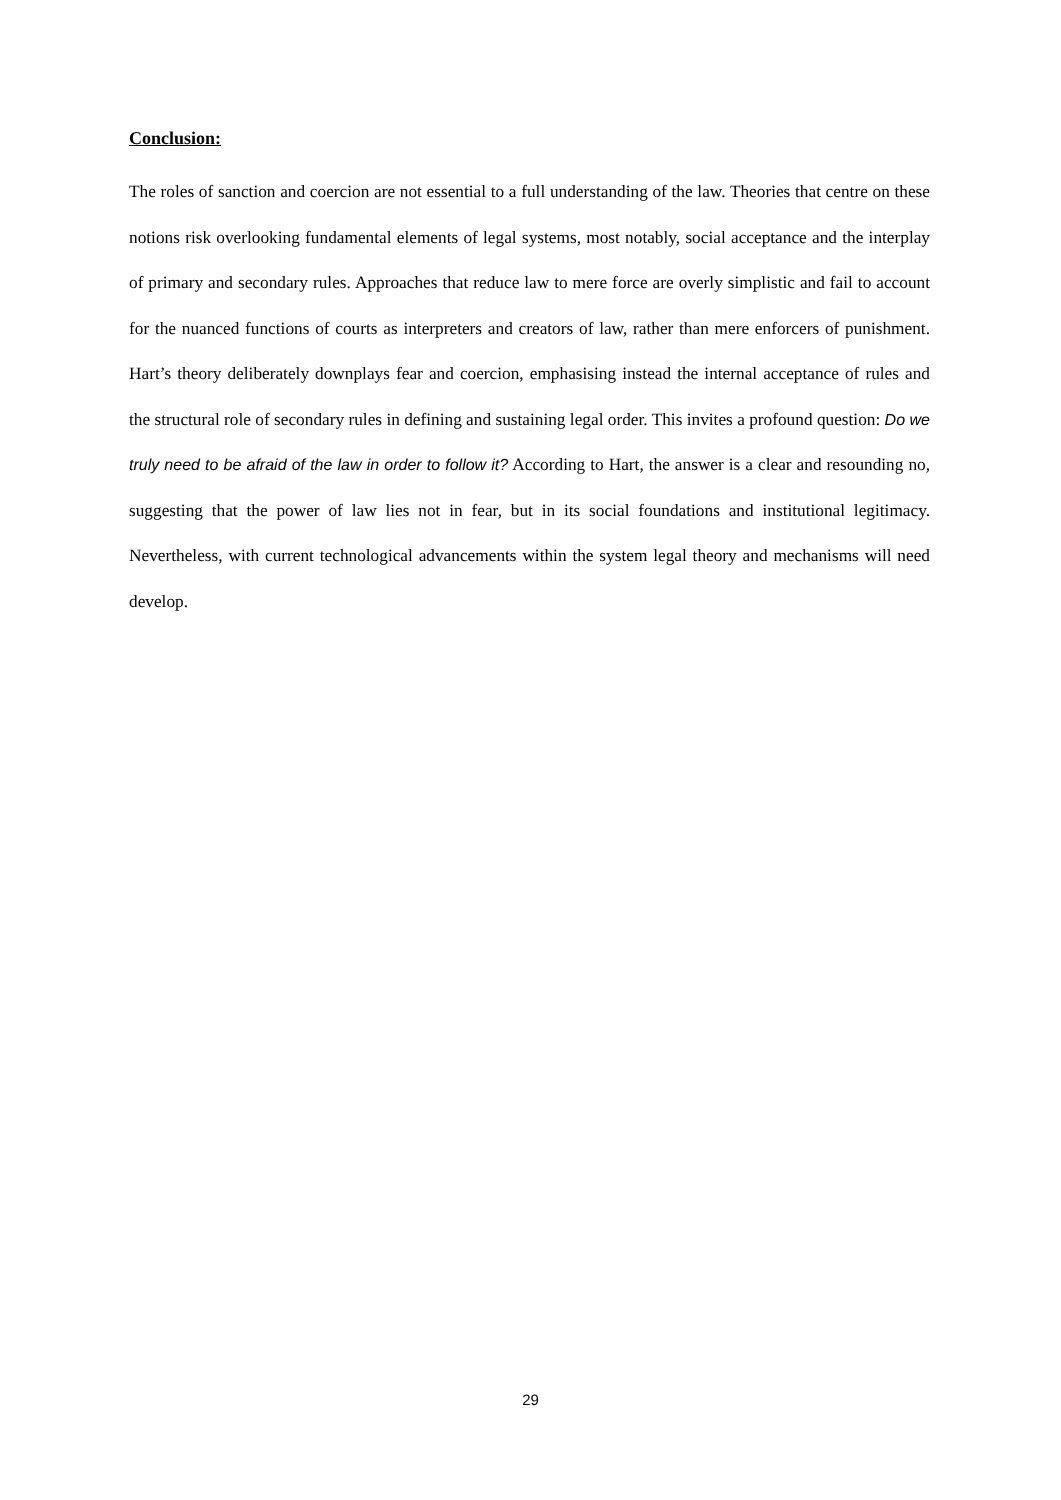Conclusion:
The roles of sanction and coercion are not essential to a full understanding of the law. Theories that centre on these notions risk overlooking fundamental elements of legal systems, most notably, social acceptance and the interplay of primary and secondary rules. Approaches that reduce law to mere force are overly simplistic and fail to account for the nuanced functions of courts as interpreters and creators of law, rather than mere enforcers of punishment. Hart’s theory deliberately downplays fear and coercion, emphasising instead the internal acceptance of rules and the structural role of secondary rules in defining and sustaining legal order. This invites a profound question: Do we truly need to be afraid of the law in order to follow it? According to Hart, the answer is a clear and resounding no, suggesting that the power of law lies not in fear, but in its social foundations and institutional legitimacy. Nevertheless, with current technological advancements within the system legal theory and mechanisms will need develop.
29